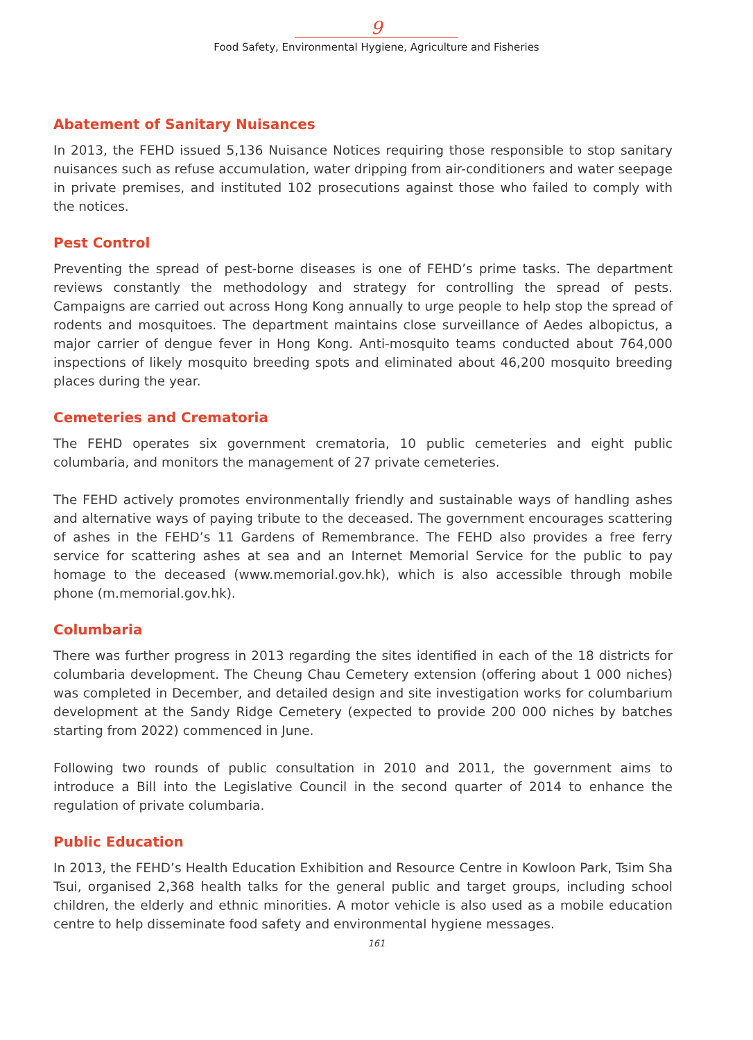9
Food Safety, Environmental Hygiene, Agriculture and Fisheries
Abatement of Sanitary Nuisances
In 2013, the FEHD issued 5,136 Nuisance Notices requiring those responsible to stop sanitary nuisances such as refuse accumulation, water dripping from air-conditioners and water seepage in private premises, and instituted 102 prosecutions against those who failed to comply with the notices.
Pest Control
Preventing the spread of pest-borne diseases is one of FEHD’s prime tasks. The department reviews constantly the methodology and strategy for controlling the spread of pests. Campaigns are carried out across Hong Kong annually to urge people to help stop the spread of rodents and mosquitoes. The department maintains close surveillance of Aedes albopictus, a major carrier of dengue fever in Hong Kong. Anti-mosquito teams conducted about 764,000 inspections of likely mosquito breeding spots and eliminated about 46,200 mosquito breeding places during the year.
Cemeteries and Crematoria
The FEHD operates six government crematoria, 10 public cemeteries and eight public columbaria, and monitors the management of 27 private cemeteries.
The FEHD actively promotes environmentally friendly and sustainable ways of handling ashes and alternative ways of paying tribute to the deceased. The government encourages scattering of ashes in the FEHD’s 11 Gardens of Remembrance. The FEHD also provides a free ferry service for scattering ashes at sea and an Internet Memorial Service for the public to pay homage to the deceased (www.memorial.gov.hk), which is also accessible through mobile phone (m.memorial.gov.hk).
Columbaria
There was further progress in 2013 regarding the sites identified in each of the 18 districts for columbaria development. The Cheung Chau Cemetery extension (offering about 1 000 niches) was completed in December, and detailed design and site investigation works for columbarium development at the Sandy Ridge Cemetery (expected to provide 200 000 niches by batches starting from 2022) commenced in June.
Following two rounds of public consultation in 2010 and 2011, the government aims to introduce a Bill into the Legislative Council in the second quarter of 2014 to enhance the regulation of private columbaria.
Public Education
In 2013, the FEHD’s Health Education Exhibition and Resource Centre in Kowloon Park, Tsim Sha Tsui, organised 2,368 health talks for the general public and target groups, including school children, the elderly and ethnic minorities. A motor vehicle is also used as a mobile education centre to help disseminate food safety and environmental hygiene messages.
161